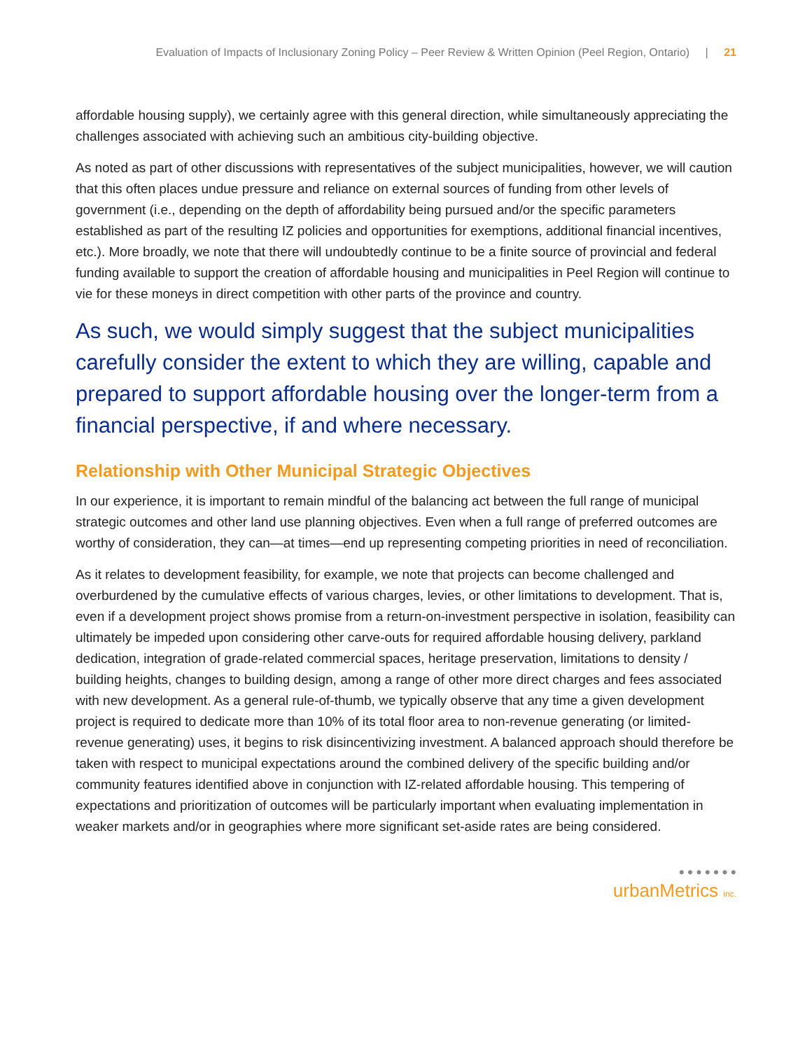Evaluation of Impacts of Inclusionary Zoning Policy – Peer Review & Written Opinion (Peel Region, Ontario) | 21
affordable housing supply), we certainly agree with this general direction, while simultaneously appreciating the challenges associated with achieving such an ambitious city-building objective.
As noted as part of other discussions with representatives of the subject municipalities, however, we will caution that this often places undue pressure and reliance on external sources of funding from other levels of government (i.e., depending on the depth of affordability being pursued and/or the specific parameters established as part of the resulting IZ policies and opportunities for exemptions, additional financial incentives, etc.). More broadly, we note that there will undoubtedly continue to be a finite source of provincial and federal funding available to support the creation of affordable housing and municipalities in Peel Region will continue to vie for these moneys in direct competition with other parts of the province and country.
As such, we would simply suggest that the subject municipalities carefully consider the extent to which they are willing, capable and prepared to support affordable housing over the longer-term from a financial perspective, if and where necessary.
Relationship with Other Municipal Strategic Objectives
In our experience, it is important to remain mindful of the balancing act between the full range of municipal strategic outcomes and other land use planning objectives. Even when a full range of preferred outcomes are worthy of consideration, they can—at times—end up representing competing priorities in need of reconciliation.
As it relates to development feasibility, for example, we note that projects can become challenged and overburdened by the cumulative effects of various charges, levies, or other limitations to development. That is, even if a development project shows promise from a return-on-investment perspective in isolation, feasibility can ultimately be impeded upon considering other carve-outs for required affordable housing delivery, parkland dedication, integration of grade-related commercial spaces, heritage preservation, limitations to density / building heights, changes to building design, among a range of other more direct charges and fees associated with new development. As a general rule-of-thumb, we typically observe that any time a given development project is required to dedicate more than 10% of its total floor area to non-revenue generating (or limited-revenue generating) uses, it begins to risk disincentivizing investment. A balanced approach should therefore be taken with respect to municipal expectations around the combined delivery of the specific building and/or community features identified above in conjunction with IZ-related affordable housing. This tempering of expectations and prioritization of outcomes will be particularly important when evaluating implementation in weaker markets and/or in geographies where more significant set-aside rates are being considered.
● ● ● ● ● ● ●
urbanMetrics inc.